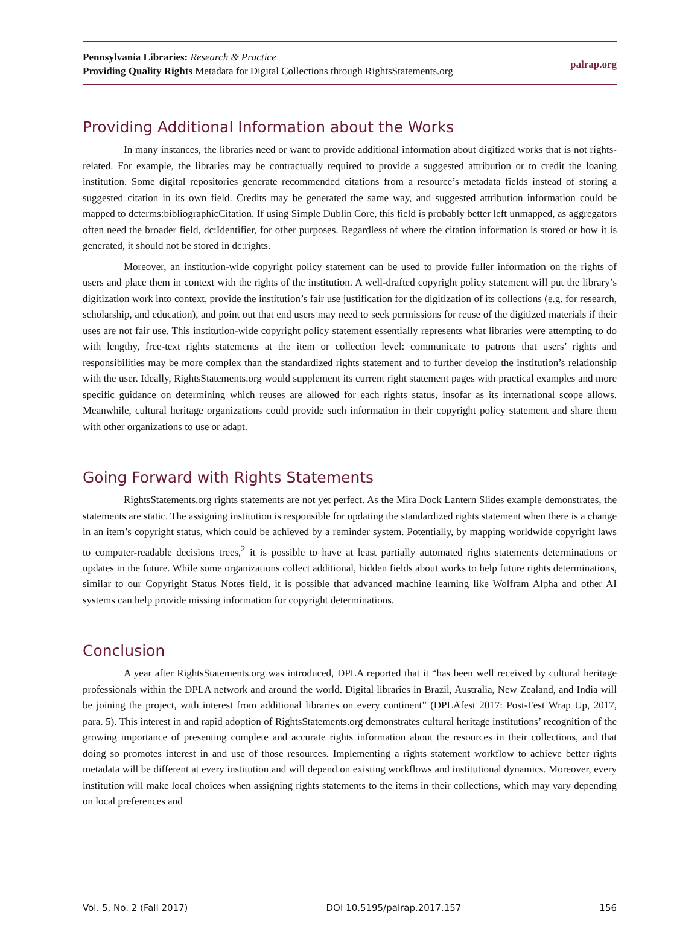Pennsylvania Libraries: Research & Practice
Providing Quality Rights Metadata for Digital Collections through RightsStatements.org
palrap.org
Providing Additional Information about the Works
In many instances, the libraries need or want to provide additional information about digitized works that is not rights-related. For example, the libraries may be contractually required to provide a suggested attribution or to credit the loaning institution. Some digital repositories generate recommended citations from a resource’s metadata fields instead of storing a suggested citation in its own field. Credits may be generated the same way, and suggested attribution information could be mapped to dcterms:bibliographicCitation. If using Simple Dublin Core, this field is probably better left unmapped, as aggregators often need the broader field, dc:Identifier, for other purposes. Regardless of where the citation information is stored or how it is generated, it should not be stored in dc:rights.
Moreover, an institution-wide copyright policy statement can be used to provide fuller information on the rights of users and place them in context with the rights of the institution. A well-drafted copyright policy statement will put the library’s digitization work into context, provide the institution’s fair use justification for the digitization of its collections (e.g. for research, scholarship, and education), and point out that end users may need to seek permissions for reuse of the digitized materials if their uses are not fair use. This institution-wide copyright policy statement essentially represents what libraries were attempting to do with lengthy, free-text rights statements at the item or collection level: communicate to patrons that users’ rights and responsibilities may be more complex than the standardized rights statement and to further develop the institution’s relationship with the user. Ideally, RightsStatements.org would supplement its current right statement pages with practical examples and more specific guidance on determining which reuses are allowed for each rights status, insofar as its international scope allows. Meanwhile, cultural heritage organizations could provide such information in their copyright policy statement and share them with other organizations to use or adapt.
Going Forward with Rights Statements
RightsStatements.org rights statements are not yet perfect. As the Mira Dock Lantern Slides example demonstrates, the statements are static. The assigning institution is responsible for updating the standardized rights statement when there is a change in an item’s copyright status, which could be achieved by a reminder system. Potentially, by mapping worldwide copyright laws to computer-readable decisions trees,<sup>2</sup> it is possible to have at least partially automated rights statements determinations or updates in the future. While some organizations collect additional, hidden fields about works to help future rights determinations, similar to our Copyright Status Notes field, it is possible that advanced machine learning like Wolfram Alpha and other AI systems can help provide missing information for copyright determinations.
Conclusion
A year after RightsStatements.org was introduced, DPLA reported that it “has been well received by cultural heritage professionals within the DPLA network and around the world. Digital libraries in Brazil, Australia, New Zealand, and India will be joining the project, with interest from additional libraries on every continent” (DPLAfest 2017: Post-Fest Wrap Up, 2017, para. 5). This interest in and rapid adoption of RightsStatements.org demonstrates cultural heritage institutions’ recognition of the growing importance of presenting complete and accurate rights information about the resources in their collections, and that doing so promotes interest in and use of those resources. Implementing a rights statement workflow to achieve better rights metadata will be different at every institution and will depend on existing workflows and institutional dynamics. Moreover, every institution will make local choices when assigning rights statements to the items in their collections, which may vary depending on local preferences and
Vol. 5, No. 2 (Fall 2017) DOI 10.5195/palrap.2017.157 156